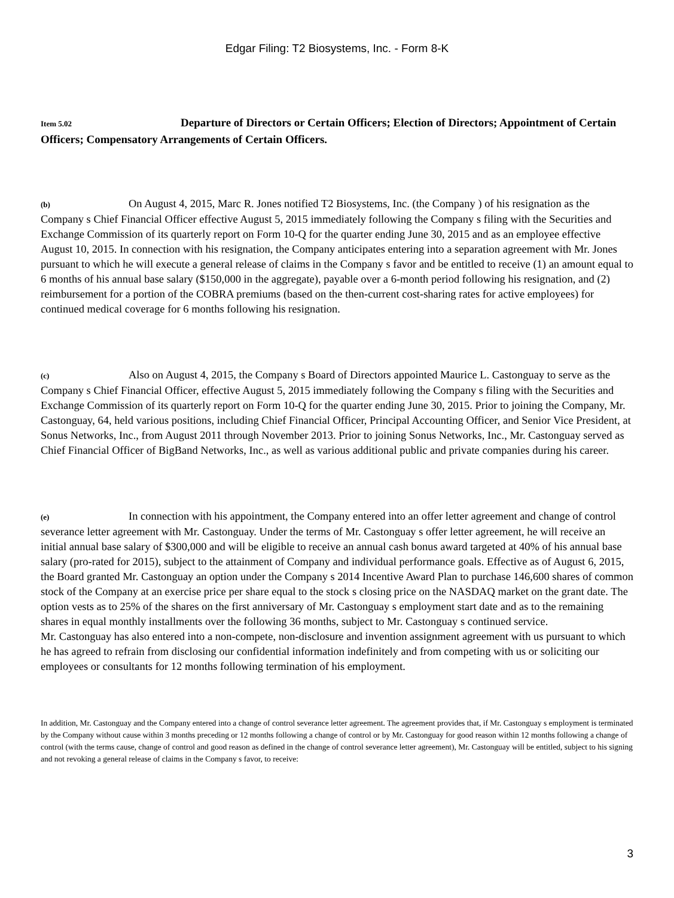Edgar Filing: T2 Biosystems, Inc. - Form 8-K
Item 5.02 Departure of Directors or Certain Officers; Election of Directors; Appointment of Certain Officers; Compensatory Arrangements of Certain Officers.
(b) On August 4, 2015, Marc R. Jones notified T2 Biosystems, Inc. (the Company ) of his resignation as the Company s Chief Financial Officer effective August 5, 2015 immediately following the Company s filing with the Securities and Exchange Commission of its quarterly report on Form 10-Q for the quarter ending June 30, 2015 and as an employee effective August 10, 2015. In connection with his resignation, the Company anticipates entering into a separation agreement with Mr. Jones pursuant to which he will execute a general release of claims in the Company s favor and be entitled to receive (1) an amount equal to 6 months of his annual base salary ($150,000 in the aggregate), payable over a 6-month period following his resignation, and (2) reimbursement for a portion of the COBRA premiums (based on the then-current cost-sharing rates for active employees) for continued medical coverage for 6 months following his resignation.
(c) Also on August 4, 2015, the Company s Board of Directors appointed Maurice L. Castonguay to serve as the Company s Chief Financial Officer, effective August 5, 2015 immediately following the Company s filing with the Securities and Exchange Commission of its quarterly report on Form 10-Q for the quarter ending June 30, 2015. Prior to joining the Company, Mr. Castonguay, 64, held various positions, including Chief Financial Officer, Principal Accounting Officer, and Senior Vice President, at Sonus Networks, Inc., from August 2011 through November 2013. Prior to joining Sonus Networks, Inc., Mr. Castonguay served as Chief Financial Officer of BigBand Networks, Inc., as well as various additional public and private companies during his career.
(e) In connection with his appointment, the Company entered into an offer letter agreement and change of control severance letter agreement with Mr. Castonguay. Under the terms of Mr. Castonguay s offer letter agreement, he will receive an initial annual base salary of $300,000 and will be eligible to receive an annual cash bonus award targeted at 40% of his annual base salary (pro-rated for 2015), subject to the attainment of Company and individual performance goals. Effective as of August 6, 2015, the Board granted Mr. Castonguay an option under the Company s 2014 Incentive Award Plan to purchase 146,600 shares of common stock of the Company at an exercise price per share equal to the stock s closing price on the NASDAQ market on the grant date. The option vests as to 25% of the shares on the first anniversary of Mr. Castonguay s employment start date and as to the remaining shares in equal monthly installments over the following 36 months, subject to Mr. Castonguay s continued service.
Mr. Castonguay has also entered into a non-compete, non-disclosure and invention assignment agreement with us pursuant to which he has agreed to refrain from disclosing our confidential information indefinitely and from competing with us or soliciting our employees or consultants for 12 months following termination of his employment.
In addition, Mr. Castonguay and the Company entered into a change of control severance letter agreement. The agreement provides that, if Mr. Castonguay s employment is terminated by the Company without cause within 3 months preceding or 12 months following a change of control or by Mr. Castonguay for good reason within 12 months following a change of control (with the terms cause, change of control and good reason as defined in the change of control severance letter agreement), Mr. Castonguay will be entitled, subject to his signing and not revoking a general release of claims in the Company s favor, to receive:
3